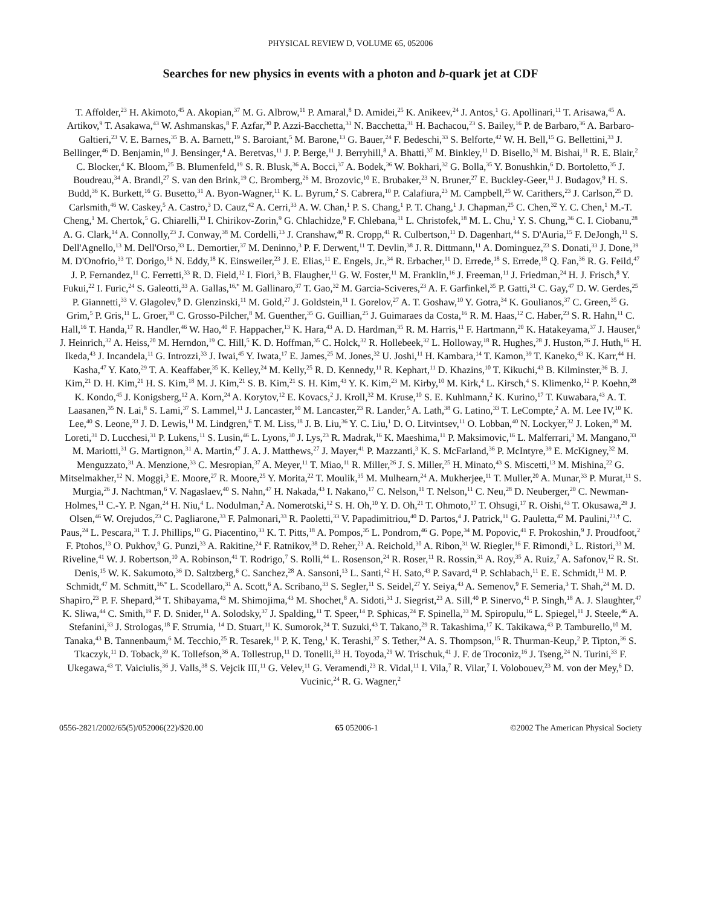PHYSICAL REVIEW D, VOLUME 65, 052006
Searches for new physics in events with a photon and b-quark jet at CDF
T. Affolder,<sup>23</sup> H. Akimoto,<sup>45</sup> A. Akopian,<sup>37</sup> M. G. Albrow,<sup>11</sup> P. Amaral,<sup>8</sup> D. Amidei,<sup>25</sup> K. Anikeev,<sup>24</sup> J. Antos,<sup>1</sup> G. Apollinari,<sup>11</sup> T. Arisawa,<sup>45</sup> A. Artikov,<sup>9</sup> T. Asakawa,<sup>43</sup> W. Ashmanskas,<sup>8</sup> F. Azfar,<sup>30</sup> P. Azzi-Bacchetta,<sup>31</sup> N. Bacchetta,<sup>31</sup> H. Bachacou,<sup>23</sup> S. Bailey,<sup>16</sup> P. de Barbaro,<sup>36</sup> A. Barbaro-Galtieri,<sup>23</sup> V. E. Barnes,<sup>35</sup> B. A. Barnett,<sup>19</sup> S. Baroiant,<sup>5</sup> M. Barone,<sup>13</sup> G. Bauer,<sup>24</sup> F. Bedeschi,<sup>33</sup> S. Belforte,<sup>42</sup> W. H. Bell,<sup>15</sup> G. Bellettini,<sup>33</sup> J. Bellinger,<sup>46</sup> D. Benjamin,<sup>10</sup> J. Bensinger,<sup>4</sup> A. Beretvas,<sup>11</sup> J. P. Berge,<sup>11</sup> J. Berryhill,<sup>8</sup> A. Bhatti,<sup>37</sup> M. Binkley,<sup>11</sup> D. Bisello,<sup>31</sup> M. Bishai,<sup>11</sup> R. E. Blair,<sup>2</sup> C. Blocker,<sup>4</sup> K. Bloom,<sup>25</sup> B. Blumenfeld,<sup>19</sup> S. R. Blusk,<sup>36</sup> A. Bocci,<sup>37</sup> A. Bodek,<sup>36</sup> W. Bokhari,<sup>32</sup> G. Bolla,<sup>35</sup> Y. Bonushkin,<sup>6</sup> D. Bortoletto,<sup>35</sup> J. Boudreau,<sup>34</sup> A. Brandl,<sup>27</sup> S. van den Brink,<sup>19</sup> C. Bromberg,<sup>26</sup> M. Brozovic,<sup>10</sup> E. Brubaker,<sup>23</sup> N. Bruner,<sup>27</sup> E. Buckley-Geer,<sup>11</sup> J. Budagov,<sup>9</sup> H. S. Budd,<sup>36</sup> K. Burkett,<sup>16</sup> G. Busetto,<sup>31</sup> A. Byon-Wagner,<sup>11</sup> K. L. Byrum,<sup>2</sup> S. Cabrera,<sup>10</sup> P. Calafiura,<sup>23</sup> M. Campbell,<sup>25</sup> W. Carithers,<sup>23</sup> J. Carlson,<sup>25</sup> D. Carlsmith,<sup>46</sup> W. Caskey,<sup>5</sup> A. Castro,<sup>3</sup> D. Cauz,<sup>42</sup> A. Cerri,<sup>33</sup> A. W. Chan,<sup>1</sup> P. S. Chang,<sup>1</sup> P. T. Chang,<sup>1</sup> J. Chapman,<sup>25</sup> C. Chen,<sup>32</sup> Y. C. Chen,<sup>1</sup> M.-T. Cheng,<sup>1</sup> M. Chertok,<sup>5</sup> G. Chiarelli,<sup>33</sup> I. Chirikov-Zorin,<sup>9</sup> G. Chlachidze,<sup>9</sup> F. Chlebana,<sup>11</sup> L. Christofek,<sup>18</sup> M. L. Chu,<sup>1</sup> Y. S. Chung,<sup>36</sup> C. I. Ciobanu,<sup>28</sup> A. G. Clark,<sup>14</sup> A. Connolly,<sup>23</sup> J. Conway,<sup>38</sup> M. Cordelli,<sup>13</sup> J. Cranshaw,<sup>40</sup> R. Cropp,<sup>41</sup> R. Culbertson,<sup>11</sup> D. Dagenhart,<sup>44</sup> S. D'Auria,<sup>15</sup> F. DeJongh,<sup>11</sup> S. Dell'Agnello,<sup>13</sup> M. Dell'Orso,<sup>33</sup> L. Demortier,<sup>37</sup> M. Deninno,<sup>3</sup> P. F. Derwent,<sup>11</sup> T. Devlin,<sup>38</sup> J. R. Dittmann,<sup>11</sup> A. Dominguez,<sup>23</sup> S. Donati,<sup>33</sup> J. Done,<sup>39</sup> M. D'Onofrio,<sup>33</sup> T. Dorigo,<sup>16</sup> N. Eddy,<sup>18</sup> K. Einsweiler,<sup>23</sup> J. E. Elias,<sup>11</sup> E. Engels, Jr.,<sup>34</sup> R. Erbacher,<sup>11</sup> D. Errede,<sup>18</sup> S. Errede,<sup>18</sup> Q. Fan,<sup>36</sup> R. G. Feild,<sup>47</sup> J. P. Fernandez,<sup>11</sup> C. Ferretti,<sup>33</sup> R. D. Field,<sup>12</sup> I. Fiori,<sup>3</sup> B. Flaugher,<sup>11</sup> G. W. Foster,<sup>11</sup> M. Franklin,<sup>16</sup> J. Freeman,<sup>11</sup> J. Friedman,<sup>24</sup> H. J. Frisch,<sup>8</sup> Y. Fukui,<sup>22</sup> I. Furic,<sup>24</sup> S. Galeotti,<sup>33</sup> A. Gallas,<sup>16,*</sup> M. Gallinaro,<sup>37</sup> T. Gao,<sup>32</sup> M. Garcia-Sciveres,<sup>23</sup> A. F. Garfinkel,<sup>35</sup> P. Gatti,<sup>31</sup> C. Gay,<sup>47</sup> D. W. Gerdes,<sup>25</sup> P. Giannetti,<sup>33</sup> V. Glagolev,<sup>9</sup> D. Glenzinski,<sup>11</sup> M. Gold,<sup>27</sup> J. Goldstein,<sup>11</sup> I. Gorelov,<sup>27</sup> A. T. Goshaw,<sup>10</sup> Y. Gotra,<sup>34</sup> K. Goulianos,<sup>37</sup> C. Green,<sup>35</sup> G. Grim,<sup>5</sup> P. Gris,<sup>11</sup> L. Groer,<sup>38</sup> C. Grosso-Pilcher,<sup>8</sup> M. Guenther,<sup>35</sup> G. Guillian,<sup>25</sup> J. Guimaraes da Costa,<sup>16</sup> R. M. Haas,<sup>12</sup> C. Haber,<sup>23</sup> S. R. Hahn,<sup>11</sup> C. Hall,<sup>16</sup> T. Handa,<sup>17</sup> R. Handler,<sup>46</sup> W. Hao,<sup>40</sup> F. Happacher,<sup>13</sup> K. Hara,<sup>43</sup> A. D. Hardman,<sup>35</sup> R. M. Harris,<sup>11</sup> F. Hartmann,<sup>20</sup> K. Hatakeyama,<sup>37</sup> J. Hauser,<sup>6</sup> J. Heinrich,<sup>32</sup> A. Heiss,<sup>20</sup> M. Herndon,<sup>19</sup> C. Hill,<sup>5</sup> K. D. Hoffman,<sup>35</sup> C. Holck,<sup>32</sup> R. Hollebeek,<sup>32</sup> L. Holloway,<sup>18</sup> R. Hughes,<sup>28</sup> J. Huston,<sup>26</sup> J. Huth,<sup>16</sup> H. Ikeda,<sup>43</sup> J. Incandela,<sup>11</sup> G. Introzzi,<sup>33</sup> J. Iwai,<sup>45</sup> Y. Iwata,<sup>17</sup> E. James,<sup>25</sup> M. Jones,<sup>32</sup> U. Joshi,<sup>11</sup> H. Kambara,<sup>14</sup> T. Kamon,<sup>39</sup> T. Kaneko,<sup>43</sup> K. Karr,<sup>44</sup> H. Kasha,<sup>47</sup> Y. Kato,<sup>29</sup> T. A. Keaffaber,<sup>35</sup> K. Kelley,<sup>24</sup> M. Kelly,<sup>25</sup> R. D. Kennedy,<sup>11</sup> R. Kephart,<sup>11</sup> D. Khazins,<sup>10</sup> T. Kikuchi,<sup>43</sup> B. Kilminster,<sup>36</sup> B. J. Kim,<sup>21</sup> D. H. Kim,<sup>21</sup> H. S. Kim,<sup>18</sup> M. J. Kim,<sup>21</sup> S. B. Kim,<sup>21</sup> S. H. Kim,<sup>43</sup> Y. K. Kim,<sup>23</sup> M. Kirby,<sup>10</sup> M. Kirk,<sup>4</sup> L. Kirsch,<sup>4</sup> S. Klimenko,<sup>12</sup> P. Koehn,<sup>28</sup> K. Kondo,<sup>45</sup> J. Konigsberg,<sup>12</sup> A. Korn,<sup>24</sup> A. Korytov,<sup>12</sup> E. Kovacs,<sup>2</sup> J. Kroll,<sup>32</sup> M. Kruse,<sup>10</sup> S. E. Kuhlmann,<sup>2</sup> K. Kurino,<sup>17</sup> T. Kuwabara,<sup>43</sup> A. T. Laasanen,<sup>35</sup> N. Lai,<sup>8</sup> S. Lami,<sup>37</sup> S. Lammel,<sup>11</sup> J. Lancaster,<sup>10</sup> M. Lancaster,<sup>23</sup> R. Lander,<sup>5</sup> A. Lath,<sup>38</sup> G. Latino,<sup>33</sup> T. LeCompte,<sup>2</sup> A. M. Lee IV,<sup>10</sup> K. Lee,<sup>40</sup> S. Leone,<sup>33</sup> J. D. Lewis,<sup>11</sup> M. Lindgren,<sup>6</sup> T. M. Liss,<sup>18</sup> J. B. Liu,<sup>36</sup> Y. C. Liu,<sup>1</sup> D. O. Litvintsev,<sup>11</sup> O. Lobban,<sup>40</sup> N. Lockyer,<sup>32</sup> J. Loken,<sup>30</sup> M. Loreti,<sup>31</sup> D. Lucchesi,<sup>31</sup> P. Lukens,<sup>11</sup> S. Lusin,<sup>46</sup> L. Lyons,<sup>30</sup> J. Lys,<sup>23</sup> R. Madrak,<sup>16</sup> K. Maeshima,<sup>11</sup> P. Maksimovic,<sup>16</sup> L. Malferrari,<sup>3</sup> M. Mangano,<sup>33</sup> M. Mariotti,<sup>31</sup> G. Martignon,<sup>31</sup> A. Martin,<sup>47</sup> J. A. J. Matthews,<sup>27</sup> J. Mayer,<sup>41</sup> P. Mazzanti,<sup>3</sup> K. S. McFarland,<sup>36</sup> P. McIntyre,<sup>39</sup> E. McKigney,<sup>32</sup> M. Menguzzato,<sup>31</sup> A. Menzione,<sup>33</sup> C. Mesropian,<sup>37</sup> A. Meyer,<sup>11</sup> T. Miao,<sup>11</sup> R. Miller,<sup>26</sup> J. S. Miller,<sup>25</sup> H. Minato,<sup>43</sup> S. Miscetti,<sup>13</sup> M. Mishina,<sup>22</sup> G. Mitselmakher,<sup>12</sup> N. Moggi,<sup>3</sup> E. Moore,<sup>27</sup> R. Moore,<sup>25</sup> Y. Morita,<sup>22</sup> T. Moulik,<sup>35</sup> M. Mulhearn,<sup>24</sup> A. Mukherjee,<sup>11</sup> T. Muller,<sup>20</sup> A. Munar,<sup>33</sup> P. Murat,<sup>11</sup> S. Murgia,<sup>26</sup> J. Nachtman,<sup>6</sup> V. Nagaslaev,<sup>40</sup> S. Nahn,<sup>47</sup> H. Nakada,<sup>43</sup> I. Nakano,<sup>17</sup> C. Nelson,<sup>11</sup> T. Nelson,<sup>11</sup> C. Neu,<sup>28</sup> D. Neuberger,<sup>20</sup> C. Newman-Holmes,<sup>11</sup> C.-Y. P. Ngan,<sup>24</sup> H. Niu,<sup>4</sup> L. Nodulman,<sup>2</sup> A. Nomerotski,<sup>12</sup> S. H. Oh,<sup>10</sup> Y. D. Oh,<sup>21</sup> T. Ohmoto,<sup>17</sup> T. Ohsugi,<sup>17</sup> R. Oishi,<sup>43</sup> T. Okusawa,<sup>29</sup> J. Olsen,<sup>46</sup> W. Orejudos,<sup>23</sup> C. Pagliarone,<sup>33</sup> F. Palmonari,<sup>33</sup> R. Paoletti,<sup>33</sup> V. Papadimitriou,<sup>40</sup> D. Partos,<sup>4</sup> J. Patrick,<sup>11</sup> G. Pauletta,<sup>42</sup> M. Paulini,<sup>23,†</sup> C. Paus,<sup>24</sup> L. Pescara,<sup>31</sup> T. J. Phillips,<sup>10</sup> G. Piacentino,<sup>33</sup> K. T. Pitts,<sup>18</sup> A. Pompos,<sup>35</sup> L. Pondrom,<sup>46</sup> G. Pope,<sup>34</sup> M. Popovic,<sup>41</sup> F. Prokoshin,<sup>9</sup> J. Proudfoot,<sup>2</sup> F. Ptohos,<sup>13</sup> O. Pukhov,<sup>9</sup> G. Punzi,<sup>33</sup> A. Rakitine,<sup>24</sup> F. Ratnikov,<sup>38</sup> D. Reher,<sup>23</sup> A. Reichold,<sup>30</sup> A. Ribon,<sup>31</sup> W. Riegler,<sup>16</sup> F. Rimondi,<sup>3</sup> L. Ristori,<sup>33</sup> M. Riveline,<sup>41</sup> W. J. Robertson,<sup>10</sup> A. Robinson,<sup>41</sup> T. Rodrigo,<sup>7</sup> S. Rolli,<sup>44</sup> L. Rosenson,<sup>24</sup> R. Roser,<sup>11</sup> R. Rossin,<sup>31</sup> A. Roy,<sup>35</sup> A. Ruiz,<sup>7</sup> A. Safonov,<sup>12</sup> R. St. Denis,<sup>15</sup> W. K. Sakumoto,<sup>36</sup> D. Saltzberg,<sup>6</sup> C. Sanchez,<sup>28</sup> A. Sansoni,<sup>13</sup> L. Santi,<sup>42</sup> H. Sato,<sup>43</sup> P. Savard,<sup>41</sup> P. Schlabach,<sup>11</sup> E. E. Schmidt,<sup>11</sup> M. P. Schmidt,<sup>47</sup> M. Schmitt,<sup>16,*</sup> L. Scodellaro,<sup>31</sup> A. Scott,<sup>6</sup> A. Scribano,<sup>33</sup> S. Segler,<sup>11</sup> S. Seidel,<sup>27</sup> Y. Seiya,<sup>43</sup> A. Semenov,<sup>9</sup> F. Semeria,<sup>3</sup> T. Shah,<sup>24</sup> M. D. Shapiro,<sup>23</sup> P. F. Shepard,<sup>34</sup> T. Shibayama,<sup>43</sup> M. Shimojima,<sup>43</sup> M. Shochet,<sup>8</sup> A. Sidoti,<sup>31</sup> J. Siegrist,<sup>23</sup> A. Sill,<sup>40</sup> P. Sinervo,<sup>41</sup> P. Singh,<sup>18</sup> A. J. Slaughter,<sup>47</sup> K. Sliwa,<sup>44</sup> C. Smith,<sup>19</sup> F. D. Snider,<sup>11</sup> A. Solodsky,<sup>37</sup> J. Spalding,<sup>11</sup> T. Speer,<sup>14</sup> P. Sphicas,<sup>24</sup> F. Spinella,<sup>33</sup> M. Spiropulu,<sup>16</sup> L. Spiegel,<sup>11</sup> J. Steele,<sup>46</sup> A. Stefanini,<sup>33</sup> J. Strologas,<sup>18</sup> F. Strumia, <sup>14</sup> D. Stuart,<sup>11</sup> K. Sumorok,<sup>24</sup> T. Suzuki,<sup>43</sup> T. Takano,<sup>29</sup> R. Takashima,<sup>17</sup> K. Takikawa,<sup>43</sup> P. Tamburello,<sup>10</sup> M. Tanaka,<sup>43</sup> B. Tannenbaum,<sup>6</sup> M. Tecchio,<sup>25</sup> R. Tesarek,<sup>11</sup> P. K. Teng,<sup>1</sup> K. Terashi,<sup>37</sup> S. Tether,<sup>24</sup> A. S. Thompson,<sup>15</sup> R. Thurman-Keup,<sup>2</sup> P. Tipton,<sup>36</sup> S. Tkaczyk,<sup>11</sup> D. Toback,<sup>39</sup> K. Tollefson,<sup>36</sup> A. Tollestrup,<sup>11</sup> D. Tonelli,<sup>33</sup> H. Toyoda,<sup>29</sup> W. Trischuk,<sup>41</sup> J. F. de Troconiz,<sup>16</sup> J. Tseng,<sup>24</sup> N. Turini,<sup>33</sup> F. Ukegawa,<sup>43</sup> T. Vaiciulis,<sup>36</sup> J. Valls,<sup>38</sup> S. Vejcik III,<sup>11</sup> G. Velev,<sup>11</sup> G. Veramendi,<sup>23</sup> R. Vidal,<sup>11</sup> I. Vila,<sup>7</sup> R. Vilar,<sup>7</sup> I. Volobouev,<sup>23</sup> M. von der Mey,<sup>6</sup> D. Vucinic,<sup>24</sup> R. G. Wagner,<sup>2</sup>
0556-2821/2002/65(5)/052006(22)/$20.00 65 052006-1 ©2002 The American Physical Society